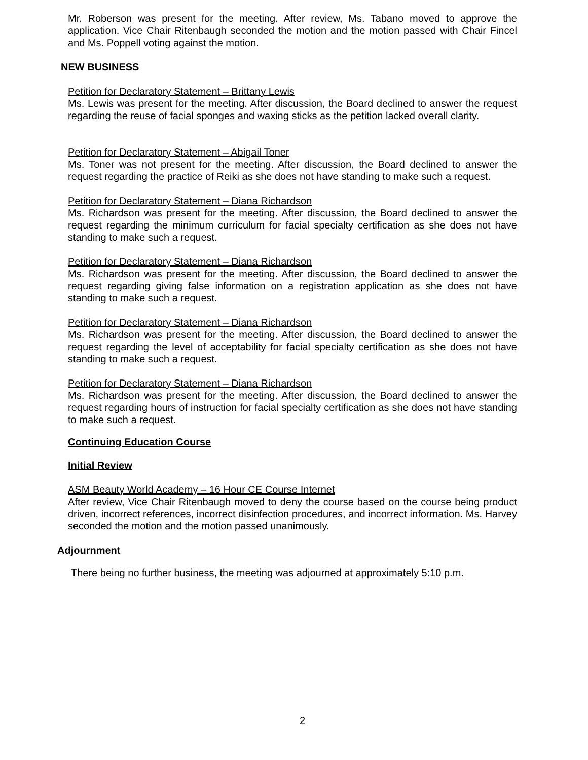Mr. Roberson was present for the meeting. After review, Ms. Tabano moved to approve the application. Vice Chair Ritenbaugh seconded the motion and the motion passed with Chair Fincel and Ms. Poppell voting against the motion.
NEW BUSINESS
Petition for Declaratory Statement – Brittany Lewis
Ms. Lewis was present for the meeting. After discussion, the Board declined to answer the request regarding the reuse of facial sponges and waxing sticks as the petition lacked overall clarity.
Petition for Declaratory Statement – Abigail Toner
Ms. Toner was not present for the meeting. After discussion, the Board declined to answer the request regarding the practice of Reiki as she does not have standing to make such a request.
Petition for Declaratory Statement – Diana Richardson
Ms. Richardson was present for the meeting. After discussion, the Board declined to answer the request regarding the minimum curriculum for facial specialty certification as she does not have standing to make such a request.
Petition for Declaratory Statement – Diana Richardson
Ms. Richardson was present for the meeting. After discussion, the Board declined to answer the request regarding giving false information on a registration application as she does not have standing to make such a request.
Petition for Declaratory Statement – Diana Richardson
Ms. Richardson was present for the meeting. After discussion, the Board declined to answer the request regarding the level of acceptability for facial specialty certification as she does not have standing to make such a request.
Petition for Declaratory Statement – Diana Richardson
Ms. Richardson was present for the meeting. After discussion, the Board declined to answer the request regarding hours of instruction for facial specialty certification as she does not have standing to make such a request.
Continuing Education Course
Initial Review
ASM Beauty World Academy – 16 Hour CE Course Internet
After review, Vice Chair Ritenbaugh moved to deny the course based on the course being product driven, incorrect references, incorrect disinfection procedures, and incorrect information. Ms. Harvey seconded the motion and the motion passed unanimously.
Adjournment
There being no further business, the meeting was adjourned at approximately 5:10 p.m.
2